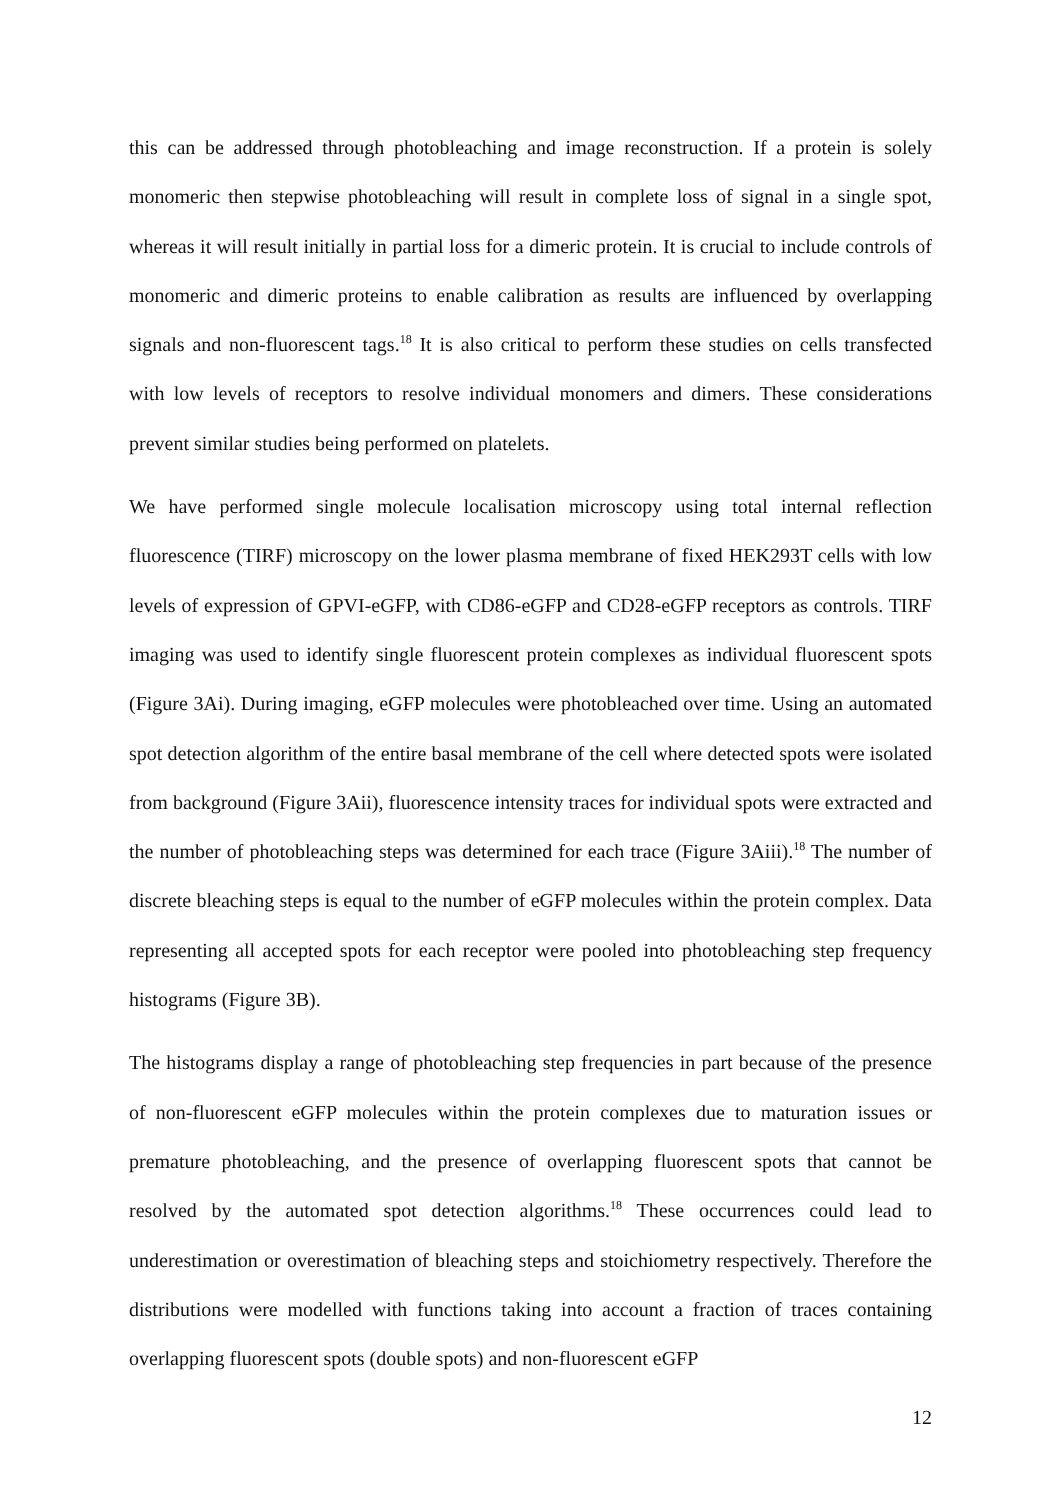this can be addressed through photobleaching and image reconstruction. If a protein is solely monomeric then stepwise photobleaching will result in complete loss of signal in a single spot, whereas it will result initially in partial loss for a dimeric protein. It is crucial to include controls of monomeric and dimeric proteins to enable calibration as results are influenced by overlapping signals and non-fluorescent tags.<sup>18</sup> It is also critical to perform these studies on cells transfected with low levels of receptors to resolve individual monomers and dimers. These considerations prevent similar studies being performed on platelets.
We have performed single molecule localisation microscopy using total internal reflection fluorescence (TIRF) microscopy on the lower plasma membrane of fixed HEK293T cells with low levels of expression of GPVI-eGFP, with CD86-eGFP and CD28-eGFP receptors as controls. TIRF imaging was used to identify single fluorescent protein complexes as individual fluorescent spots (Figure 3Ai). During imaging, eGFP molecules were photobleached over time. Using an automated spot detection algorithm of the entire basal membrane of the cell where detected spots were isolated from background (Figure 3Aii), fluorescence intensity traces for individual spots were extracted and the number of photobleaching steps was determined for each trace (Figure 3Aiii).<sup>18</sup> The number of discrete bleaching steps is equal to the number of eGFP molecules within the protein complex. Data representing all accepted spots for each receptor were pooled into photobleaching step frequency histograms (Figure 3B).
The histograms display a range of photobleaching step frequencies in part because of the presence of non-fluorescent eGFP molecules within the protein complexes due to maturation issues or premature photobleaching, and the presence of overlapping fluorescent spots that cannot be resolved by the automated spot detection algorithms.<sup>18</sup> These occurrences could lead to underestimation or overestimation of bleaching steps and stoichiometry respectively. Therefore the distributions were modelled with functions taking into account a fraction of traces containing overlapping fluorescent spots (double spots) and non-fluorescent eGFP
12